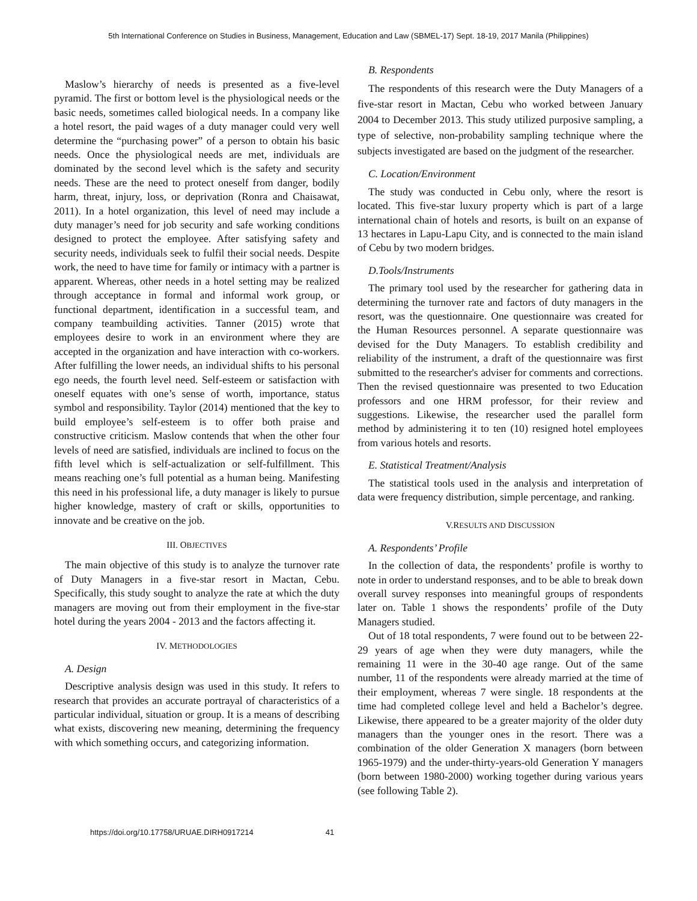5th International Conference on Studies in Business, Management, Education and Law (SBMEL-17) Sept. 18-19, 2017 Manila (Philippines)
Maslow’s hierarchy of needs is presented as a five-level pyramid. The first or bottom level is the physiological needs or the basic needs, sometimes called biological needs. In a company like a hotel resort, the paid wages of a duty manager could very well determine the “purchasing power” of a person to obtain his basic needs. Once the physiological needs are met, individuals are dominated by the second level which is the safety and security needs. These are the need to protect oneself from danger, bodily harm, threat, injury, loss, or deprivation (Ronra and Chaisawat, 2011). In a hotel organization, this level of need may include a duty manager’s need for job security and safe working conditions designed to protect the employee. After satisfying safety and security needs, individuals seek to fulfil their social needs. Despite work, the need to have time for family or intimacy with a partner is apparent. Whereas, other needs in a hotel setting may be realized through acceptance in formal and informal work group, or functional department, identification in a successful team, and company teambuilding activities. Tanner (2015) wrote that employees desire to work in an environment where they are accepted in the organization and have interaction with co-workers. After fulfilling the lower needs, an individual shifts to his personal ego needs, the fourth level need. Self-esteem or satisfaction with oneself equates with one’s sense of worth, importance, status symbol and responsibility. Taylor (2014) mentioned that the key to build employee’s self-esteem is to offer both praise and constructive criticism. Maslow contends that when the other four levels of need are satisfied, individuals are inclined to focus on the fifth level which is self-actualization or self-fulfillment. This means reaching one’s full potential as a human being. Manifesting this need in his professional life, a duty manager is likely to pursue higher knowledge, mastery of craft or skills, opportunities to innovate and be creative on the job.
III. OBJECTIVES
The main objective of this study is to analyze the turnover rate of Duty Managers in a five-star resort in Mactan, Cebu. Specifically, this study sought to analyze the rate at which the duty managers are moving out from their employment in the five-star hotel during the years 2004 - 2013 and the factors affecting it.
IV. METHODOLOGIES
A. Design
Descriptive analysis design was used in this study. It refers to research that provides an accurate portrayal of characteristics of a particular individual, situation or group. It is a means of describing what exists, discovering new meaning, determining the frequency with which something occurs, and categorizing information.
B. Respondents
The respondents of this research were the Duty Managers of a five-star resort in Mactan, Cebu who worked between January 2004 to December 2013. This study utilized purposive sampling, a type of selective, non-probability sampling technique where the subjects investigated are based on the judgment of the researcher.
C. Location/Environment
The study was conducted in Cebu only, where the resort is located. This five-star luxury property which is part of a large international chain of hotels and resorts, is built on an expanse of 13 hectares in Lapu-Lapu City, and is connected to the main island of Cebu by two modern bridges.
D.Tools/Instruments
The primary tool used by the researcher for gathering data in determining the turnover rate and factors of duty managers in the resort, was the questionnaire. One questionnaire was created for the Human Resources personnel. A separate questionnaire was devised for the Duty Managers. To establish credibility and reliability of the instrument, a draft of the questionnaire was first submitted to the researcher's adviser for comments and corrections. Then the revised questionnaire was presented to two Education professors and one HRM professor, for their review and suggestions. Likewise, the researcher used the parallel form method by administering it to ten (10) resigned hotel employees from various hotels and resorts.
E. Statistical Treatment/Analysis
The statistical tools used in the analysis and interpretation of data were frequency distribution, simple percentage, and ranking.
V.RESULTS AND DISCUSSION
A. Respondents’ Profile
In the collection of data, the respondents’ profile is worthy to note in order to understand responses, and to be able to break down overall survey responses into meaningful groups of respondents later on. Table 1 shows the respondents’ profile of the Duty Managers studied.
Out of 18 total respondents, 7 were found out to be between 22-29 years of age when they were duty managers, while the remaining 11 were in the 30-40 age range. Out of the same number, 11 of the respondents were already married at the time of their employment, whereas 7 were single. 18 respondents at the time had completed college level and held a Bachelor’s degree. Likewise, there appeared to be a greater majority of the older duty managers than the younger ones in the resort. There was a combination of the older Generation X managers (born between 1965-1979) and the under-thirty-years-old Generation Y managers (born between 1980-2000) working together during various years (see following Table 2).
https://doi.org/10.17758/URUAE.DIRH0917214 41